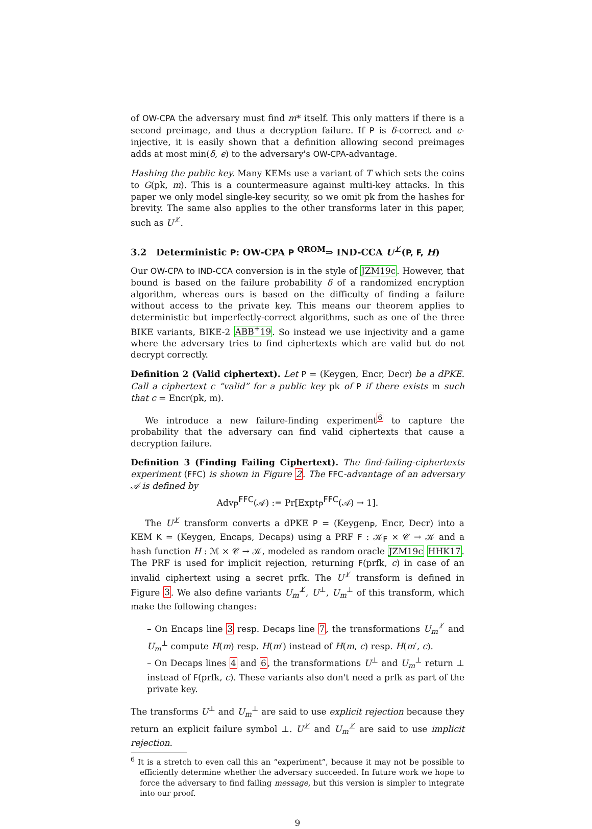of OW-CPA the adversary must find m* itself. This only matters if there is a second preimage, and thus a decryption failure. If P is δ-correct and ϵ-injective, it is easily shown that a definition allowing second preimages adds at most min(δ, ϵ) to the adversary's OW-CPA-advantage.
Hashing the public key. Many KEMs use a variant of T which sets the coins to G(pk, m). This is a countermeasure against multi-key attacks. In this paper we only model single-key security, so we omit pk from the hashes for brevity. The same also applies to the other transforms later in this paper, such as U<sup>⊥̸</sup>.
3.2 Deterministic P: OW-CPA P <sup>QROM</sup>⇒ IND-CCA U<sup>⊥̸</sup>(P, F, H)
Our OW-CPA to IND-CCA conversion is in the style of JZM19c. However, that bound is based on the failure probability δ of a randomized encryption algorithm, whereas ours is based on the difficulty of finding a failure without access to the private key. This means our theorem applies to deterministic but imperfectly-correct algorithms, such as one of the three BIKE variants, BIKE-2 ABB<sup>+</sup>19. So instead we use injectivity and a game where the adversary tries to find ciphertexts which are valid but do not decrypt correctly.
Definition 2 (Valid ciphertext). Let P = (Keygen, Encr, Decr) be a dPKE. Call a ciphertext c “valid” for a public key pk of P if there exists m such that c = Encr(pk, m).
We introduce a new failure-finding experiment<sup>6</sup> to capture the probability that the adversary can find valid ciphertexts that cause a decryption failure.
Definition 3 (Finding Failing Ciphertext). The find-failing-ciphertexts experiment (FFC) is shown in Figure 2. The FFC-advantage of an adversary 𝒜 is defined by
Adv<sub>P</sub><sup>FFC</sup>(𝒜) := Pr[Expt<sub>P</sub><sup>FFC</sup>(𝒜) → 1].
The U<sup>⊥̸</sup> transform converts a dPKE P = (Keygen<sub>P</sub>, Encr, Decr) into a KEM K = (Keygen, Encaps, Decaps) using a PRF F : 𝒦<sub>F</sub> × 𝒞 → 𝒦 and a hash function H : ℳ × 𝒞 → 𝒦, modeled as random oracle JZM19c HHK17. The PRF is used for implicit rejection, returning F(prfk, c) in case of an invalid ciphertext using a secret prfk. The U<sup>⊥̸</sup> transform is defined in Figure 3. We also define variants U<sub>m</sub><sup>⊥̸</sup>, U<sup>⊥</sup>, U<sub>m</sub><sup>⊥</sup> of this transform, which make the following changes:
– On Encaps line 3 resp. Decaps line 7, the transformations U<sub>m</sub><sup>⊥̸</sup> and U<sub>m</sub><sup>⊥</sup> compute H(m) resp. H(m′) instead of H(m, c) resp. H(m′, c).
– On Decaps lines 4 and 6, the transformations U<sup>⊥</sup> and U<sub>m</sub><sup>⊥</sup> return ⊥ instead of F(prfk, c). These variants also don't need a prfk as part of the private key.
The transforms U<sup>⊥</sup> and U<sub>m</sub><sup>⊥</sup> are said to use explicit rejection because they return an explicit failure symbol ⊥. U<sup>⊥̸</sup> and U<sub>m</sub><sup>⊥̸</sup> are said to use implicit rejection.
<sup>6</sup> It is a stretch to even call this an “experiment”, because it may not be possible to efficiently determine whether the adversary succeeded. In future work we hope to force the adversary to find failing message, but this version is simpler to integrate into our proof.
9